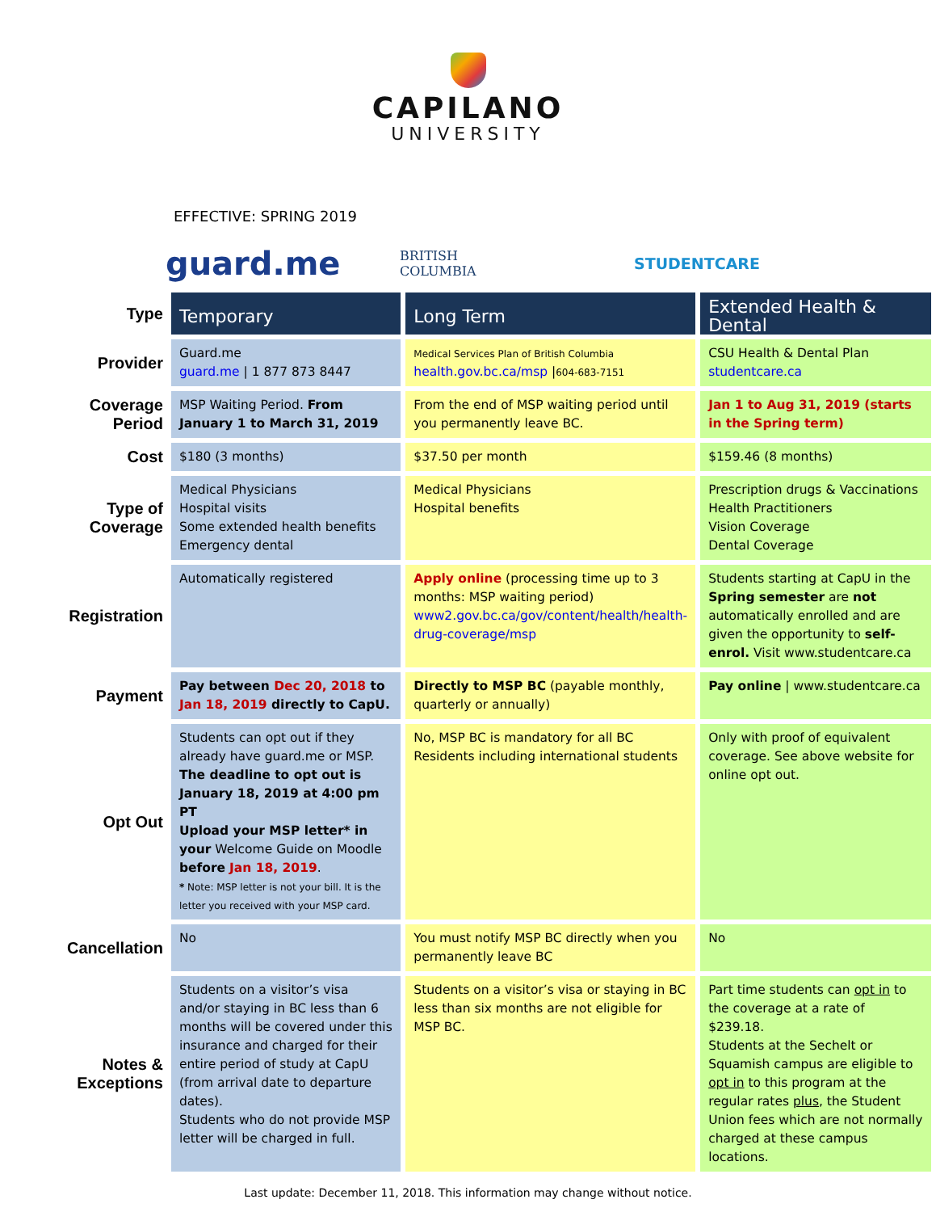CAPILANO
UNIVERSITY
EFFECTIVE: SPRING 2019
guard.me
BRITISH
COLUMBIA
STUDENTCARE
| Type | Temporary | Long Term | Extended Health & Dental |
| --- | --- | --- | --- |
| Provider | Guard.me guard.me / 1 877 873 8447 | Medical Services Plan of British Columbia health.gov.bc.ca/msp / 604-683-7151 | CSU Health & Dental Plan studentcare.ca |
| Coverage Period | MSP Waiting Period. From January 1 to March 31, 2019 | From the end of MSP waiting period until you permanently leave BC. | Jan 1 to Aug 31, 2019 (starts in the Spring term) |
| Cost | $180 (3 months) | $37.50 per month | $159.46 (8 months) |
| Type of Coverage | Medical Physicians Hospital visits Some extended health benefits Emergency dental | Medical Physicians Hospital benefits | Prescription drugs & Vaccinations Health Practitioners Vision Coverage Dental Coverage |
| Registration | Automatically registered | Apply online (processing time up to 3 months: MSP waiting period) www2.gov.bc.ca/gov/content/health/health-drug-coverage/msp | Students starting at CapU in the Spring semester are not automatically enrolled and are given the opportunity to self-enrol. Visit www.studentcare.ca |
| Payment | Pay between Dec 20, 2018 to Jan 18, 2019 directly to CapU. | Directly to MSP BC (payable monthly, quarterly or annually) | Pay online / www.studentcare.ca |
| Opt Out | Students can opt out if they already have guard.me or MSP. The deadline to opt out is January 18, 2019 at 4:00 pm PT Upload your MSP letter* in your Welcome Guide on Moodle before Jan 18, 2019 . * Note: MSP letter is not your bill. It is the letter you received with your MSP card. | No, MSP BC is mandatory for all BC Residents including international students | Only with proof of equivalent coverage. See above website for online opt out. |
| Cancellation | No | You must notify MSP BC directly when you permanently leave BC | No |
| Notes & Exceptions | Students on a visitor’s visa and/or staying in BC less than 6 months will be covered under this insurance and charged for their entire period of study at CapU (from arrival date to departure dates). Students who do not provide MSP letter will be charged in full. | Students on a visitor’s visa or staying in BC less than six months are not eligible for MSP BC. | Part time students can opt in to the coverage at a rate of $239.18. Students at the Sechelt or Squamish campus are eligible to opt in to this program at the regular rates plus , the Student Union fees which are not normally charged at these campus locations. |
Last update: December 11, 2018. This information may change without notice.